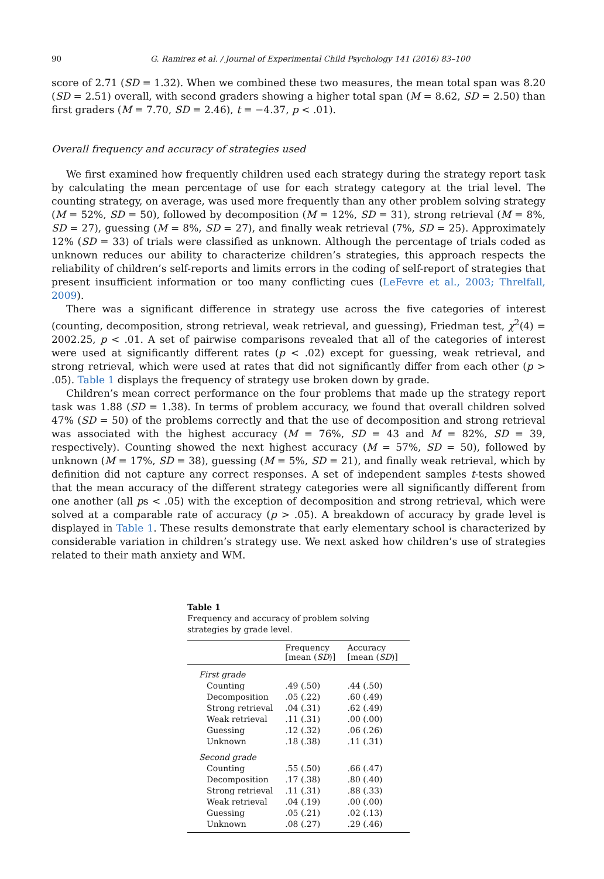90 G. Ramirez et al. / Journal of Experimental Child Psychology 141 (2016) 83–100
score of 2.71 (SD = 1.32). When we combined these two measures, the mean total span was 8.20 (SD = 2.51) overall, with second graders showing a higher total span (M = 8.62, SD = 2.50) than first graders (M = 7.70, SD = 2.46), t = −4.37, p < .01).
Overall frequency and accuracy of strategies used
We first examined how frequently children used each strategy during the strategy report task by calculating the mean percentage of use for each strategy category at the trial level. The counting strategy, on average, was used more frequently than any other problem solving strategy (M = 52%, SD = 50), followed by decomposition (M = 12%, SD = 31), strong retrieval (M = 8%, SD = 27), guessing (M = 8%, SD = 27), and finally weak retrieval (7%, SD = 25). Approximately 12% (SD = 33) of trials were classified as unknown. Although the percentage of trials coded as unknown reduces our ability to characterize children’s strategies, this approach respects the reliability of children’s self-reports and limits errors in the coding of self-report of strategies that present insufficient information or too many conflicting cues (LeFevre et al., 2003; Threlfall, 2009).
There was a significant difference in strategy use across the five categories of interest (counting, decomposition, strong retrieval, weak retrieval, and guessing), Friedman test, χ<sup>2</sup>(4) = 2002.25, p < .01. A set of pairwise comparisons revealed that all of the categories of interest were used at significantly different rates (p < .02) except for guessing, weak retrieval, and strong retrieval, which were used at rates that did not significantly differ from each other (p > .05). Table 1 displays the frequency of strategy use broken down by grade.
Children’s mean correct performance on the four problems that made up the strategy report task was 1.88 (SD = 1.38). In terms of problem accuracy, we found that overall children solved 47% (SD = 50) of the problems correctly and that the use of decomposition and strong retrieval was associated with the highest accuracy (M = 76%, SD = 43 and M = 82%, SD = 39, respectively). Counting showed the next highest accuracy (M = 57%, SD = 50), followed by unknown (M = 17%, SD = 38), guessing (M = 5%, SD = 21), and finally weak retrieval, which by definition did not capture any correct responses. A set of independent samples t-tests showed that the mean accuracy of the different strategy categories were all significantly different from one another (all ps < .05) with the exception of decomposition and strong retrieval, which were solved at a comparable rate of accuracy (p > .05). A breakdown of accuracy by grade level is displayed in Table 1. These results demonstrate that early elementary school is characterized by considerable variation in children’s strategy use. We next asked how children’s use of strategies related to their math anxiety and WM.
Table 1
Frequency and accuracy of problem solving strategies by grade level.
| | Frequency [mean ( SD )] | Accuracy [mean ( SD )] |
| --- | --- | --- |
| First grade | | |
| Counting | .49 (.50) | .44 (.50) |
| Decomposition | .05 (.22) | .60 (.49) |
| Strong retrieval | .04 (.31) | .62 (.49) |
| Weak retrieval | .11 (.31) | .00 (.00) |
| Guessing | .12 (.32) | .06 (.26) |
| Unknown | .18 (.38) | .11 (.31) |
| Second grade | | |
| Counting | .55 (.50) | .66 (.47) |
| Decomposition | .17 (.38) | .80 (.40) |
| Strong retrieval | .11 (.31) | .88 (.33) |
| Weak retrieval | .04 (.19) | .00 (.00) |
| Guessing | .05 (.21) | .02 (.13) |
| Unknown | .08 (.27) | .29 (.46) |